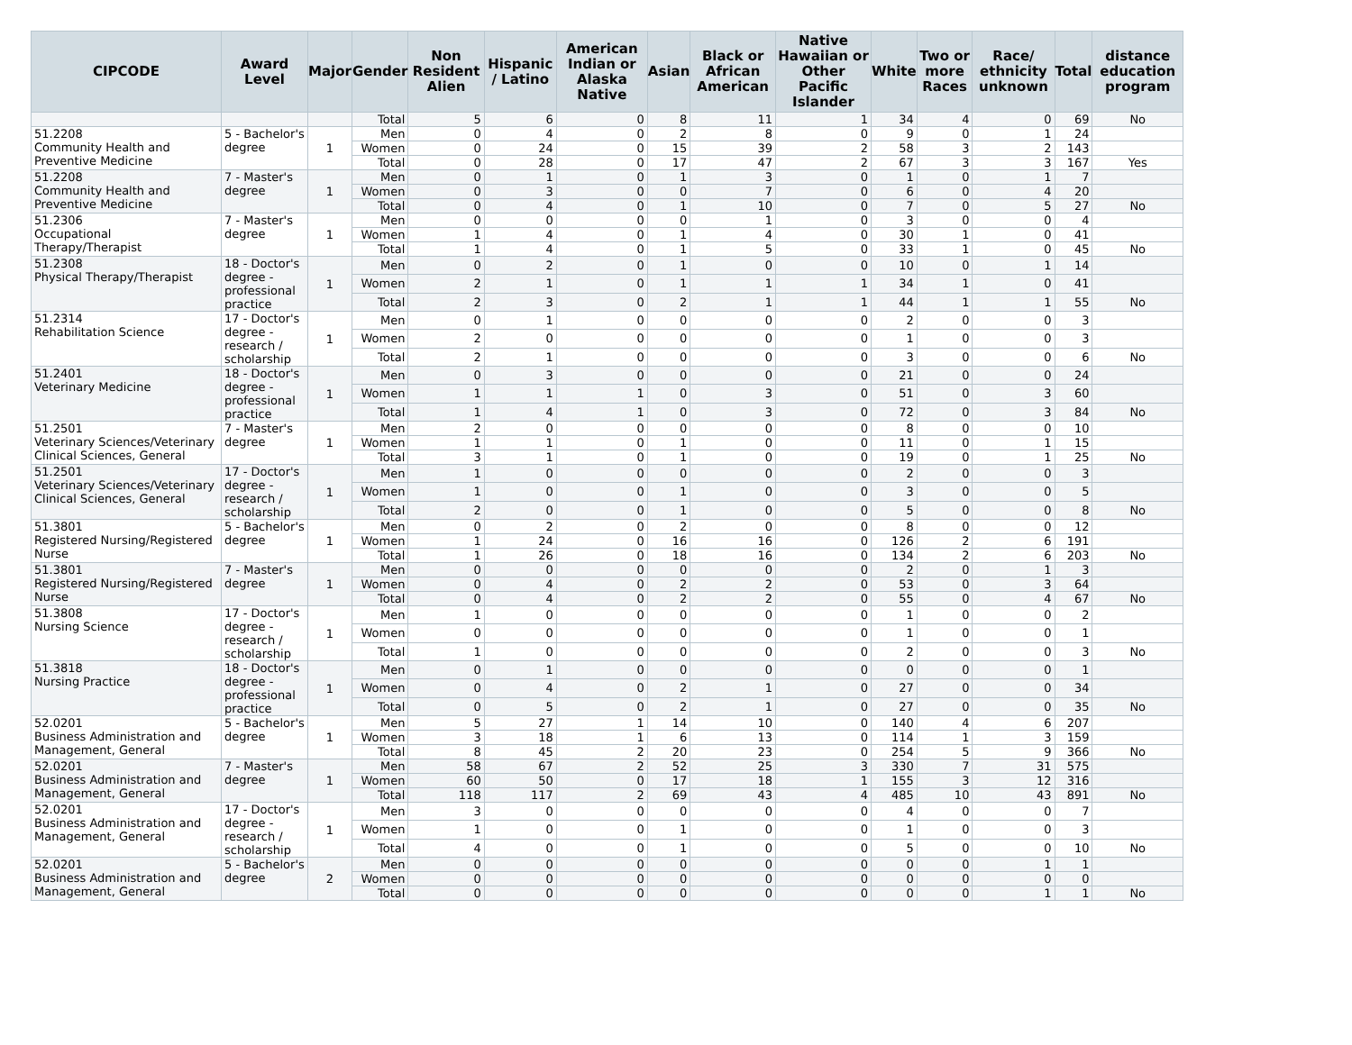| CIPCODE | Award Level | Major | Gender | Non Resident Alien | Hispanic / Latino | American Indian or Alaska Native | Asian | Black or African American | Native Hawaiian or Other Pacific Islander | White | Two or more Races | Race/ ethnicity unknown | Total | distance education program |
| --- | --- | --- | --- | --- | --- | --- | --- | --- | --- | --- | --- | --- | --- | --- |
| | | | Total | 5 | 6 | 0 | 8 | 11 | 1 | 34 | 4 | 0 | 69 | No |
| 51.2208 Community Health and Preventive Medicine | 5 - Bachelor's degree | 1 | Men | 0 | 4 | 0 | 2 | 8 | 0 | 9 | 0 | 1 | 24 | |
| | | | Women | 0 | 24 | 0 | 15 | 39 | 2 | 58 | 3 | 2 | 143 | |
| | | | Total | 0 | 28 | 0 | 17 | 47 | 2 | 67 | 3 | 3 | 167 | Yes |
| 51.2208 Community Health and Preventive Medicine | 7 - Master's degree | 1 | Men | 0 | 1 | 0 | 1 | 3 | 0 | 1 | 0 | 1 | 7 | |
| | | | Women | 0 | 3 | 0 | 0 | 7 | 0 | 6 | 0 | 4 | 20 | |
| | | | Total | 0 | 4 | 0 | 1 | 10 | 0 | 7 | 0 | 5 | 27 | No |
| 51.2306 Occupational Therapy/Therapist | 7 - Master's degree | 1 | Men | 0 | 0 | 0 | 0 | 1 | 0 | 3 | 0 | 0 | 4 | |
| | | | Women | 1 | 4 | 0 | 1 | 4 | 0 | 30 | 1 | 0 | 41 | |
| | | | Total | 1 | 4 | 0 | 1 | 5 | 0 | 33 | 1 | 0 | 45 | No |
| 51.2308 Physical Therapy/Therapist | 18 - Doctor's degree - professional practice | 1 | Men | 0 | 2 | 0 | 1 | 0 | 0 | 10 | 0 | 1 | 14 | |
| | | | Women | 2 | 1 | 0 | 1 | 1 | 1 | 34 | 1 | 0 | 41 | |
| | | | Total | 2 | 3 | 0 | 2 | 1 | 1 | 44 | 1 | 1 | 55 | No |
| 51.2314 Rehabilitation Science | 17 - Doctor's degree - research / scholarship | 1 | Men | 0 | 1 | 0 | 0 | 0 | 0 | 2 | 0 | 0 | 3 | |
| | | | Women | 2 | 0 | 0 | 0 | 0 | 0 | 1 | 0 | 0 | 3 | |
| | | | Total | 2 | 1 | 0 | 0 | 0 | 0 | 3 | 0 | 0 | 6 | No |
| 51.2401 Veterinary Medicine | 18 - Doctor's degree - professional practice | 1 | Men | 0 | 3 | 0 | 0 | 0 | 0 | 21 | 0 | 0 | 24 | |
| | | | Women | 1 | 1 | 1 | 0 | 3 | 0 | 51 | 0 | 3 | 60 | |
| | | | Total | 1 | 4 | 1 | 0 | 3 | 0 | 72 | 0 | 3 | 84 | No |
| 51.2501 Veterinary Sciences/Veterinary Clinical Sciences, General | 7 - Master's degree | 1 | Men | 2 | 0 | 0 | 0 | 0 | 0 | 8 | 0 | 0 | 10 | |
| | | | Women | 1 | 1 | 0 | 1 | 0 | 0 | 11 | 0 | 1 | 15 | |
| | | | Total | 3 | 1 | 0 | 1 | 0 | 0 | 19 | 0 | 1 | 25 | No |
| 51.2501 Veterinary Sciences/Veterinary Clinical Sciences, General | 17 - Doctor's degree - research / scholarship | 1 | Men | 1 | 0 | 0 | 0 | 0 | 0 | 2 | 0 | 0 | 3 | |
| | | | Women | 1 | 0 | 0 | 1 | 0 | 0 | 3 | 0 | 0 | 5 | |
| | | | Total | 2 | 0 | 0 | 1 | 0 | 0 | 5 | 0 | 0 | 8 | No |
| 51.3801 Registered Nursing/Registered Nurse | 5 - Bachelor's degree | 1 | Men | 0 | 2 | 0 | 2 | 0 | 0 | 8 | 0 | 0 | 12 | |
| | | | Women | 1 | 24 | 0 | 16 | 16 | 0 | 126 | 2 | 6 | 191 | |
| | | | Total | 1 | 26 | 0 | 18 | 16 | 0 | 134 | 2 | 6 | 203 | No |
| 51.3801 Registered Nursing/Registered Nurse | 7 - Master's degree | 1 | Men | 0 | 0 | 0 | 0 | 0 | 0 | 2 | 0 | 1 | 3 | |
| | | | Women | 0 | 4 | 0 | 2 | 2 | 0 | 53 | 0 | 3 | 64 | |
| | | | Total | 0 | 4 | 0 | 2 | 2 | 0 | 55 | 0 | 4 | 67 | No |
| 51.3808 Nursing Science | 17 - Doctor's degree - research / scholarship | 1 | Men | 1 | 0 | 0 | 0 | 0 | 0 | 1 | 0 | 0 | 2 | |
| | | | Women | 0 | 0 | 0 | 0 | 0 | 0 | 1 | 0 | 0 | 1 | |
| | | | Total | 1 | 0 | 0 | 0 | 0 | 0 | 2 | 0 | 0 | 3 | No |
| 51.3818 Nursing Practice | 18 - Doctor's degree - professional practice | 1 | Men | 0 | 1 | 0 | 0 | 0 | 0 | 0 | 0 | 0 | 1 | |
| | | | Women | 0 | 4 | 0 | 2 | 1 | 0 | 27 | 0 | 0 | 34 | |
| | | | Total | 0 | 5 | 0 | 2 | 1 | 0 | 27 | 0 | 0 | 35 | No |
| 52.0201 Business Administration and Management, General | 5 - Bachelor's degree | 1 | Men | 5 | 27 | 1 | 14 | 10 | 0 | 140 | 4 | 6 | 207 | |
| | | | Women | 3 | 18 | 1 | 6 | 13 | 0 | 114 | 1 | 3 | 159 | |
| | | | Total | 8 | 45 | 2 | 20 | 23 | 0 | 254 | 5 | 9 | 366 | No |
| 52.0201 Business Administration and Management, General | 7 - Master's degree | 1 | Men | 58 | 67 | 2 | 52 | 25 | 3 | 330 | 7 | 31 | 575 | |
| | | | Women | 60 | 50 | 0 | 17 | 18 | 1 | 155 | 3 | 12 | 316 | |
| | | | Total | 118 | 117 | 2 | 69 | 43 | 4 | 485 | 10 | 43 | 891 | No |
| 52.0201 Business Administration and Management, General | 17 - Doctor's degree - research / scholarship | 1 | Men | 3 | 0 | 0 | 0 | 0 | 0 | 4 | 0 | 0 | 7 | |
| | | | Women | 1 | 0 | 0 | 1 | 0 | 0 | 1 | 0 | 0 | 3 | |
| | | | Total | 4 | 0 | 0 | 1 | 0 | 0 | 5 | 0 | 0 | 10 | No |
| 52.0201 Business Administration and Management, General | 5 - Bachelor's degree | 2 | Men | 0 | 0 | 0 | 0 | 0 | 0 | 0 | 0 | 1 | 1 | |
| | | | Women | 0 | 0 | 0 | 0 | 0 | 0 | 0 | 0 | 0 | 0 | |
| | | | Total | 0 | 0 | 0 | 0 | 0 | 0 | 0 | 0 | 1 | 1 | No |